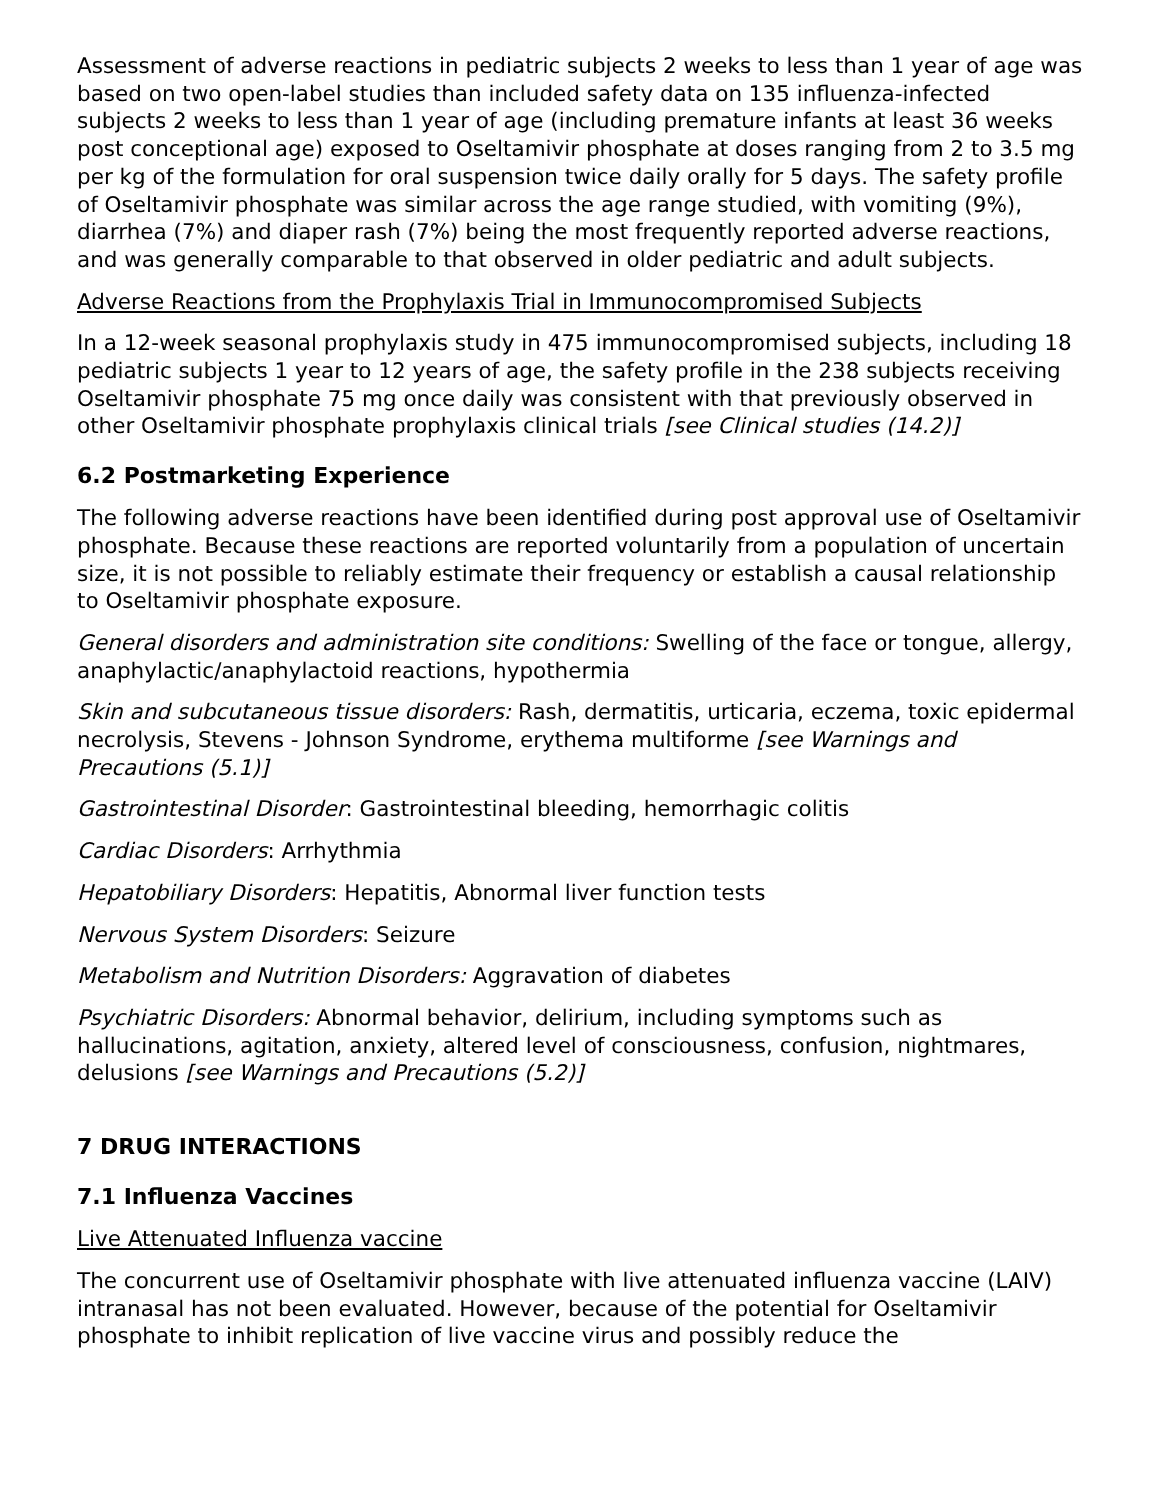Assessment of adverse reactions in pediatric subjects 2 weeks to less than 1 year of age was based on two open-label studies than included safety data on 135 influenza-infected subjects 2 weeks to less than 1 year of age (including premature infants at least 36 weeks post conceptional age) exposed to Oseltamivir phosphate at doses ranging from 2 to 3.5 mg per kg of the formulation for oral suspension twice daily orally for 5 days. The safety profile of Oseltamivir phosphate was similar across the age range studied, with vomiting (9%), diarrhea (7%) and diaper rash (7%) being the most frequently reported adverse reactions, and was generally comparable to that observed in older pediatric and adult subjects.
Adverse Reactions from the Prophylaxis Trial in Immunocompromised Subjects
In a 12-week seasonal prophylaxis study in 475 immunocompromised subjects, including 18 pediatric subjects 1 year to 12 years of age, the safety profile in the 238 subjects receiving Oseltamivir phosphate 75 mg once daily was consistent with that previously observed in other Oseltamivir phosphate prophylaxis clinical trials [see Clinical studies (14.2)]
6.2 Postmarketing Experience
The following adverse reactions have been identified during post approval use of Oseltamivir phosphate. Because these reactions are reported voluntarily from a population of uncertain size, it is not possible to reliably estimate their frequency or establish a causal relationship to Oseltamivir phosphate exposure.
General disorders and administration site conditions: Swelling of the face or tongue, allergy, anaphylactic/anaphylactoid reactions, hypothermia
Skin and subcutaneous tissue disorders: Rash, dermatitis, urticaria, eczema, toxic epidermal necrolysis, Stevens - Johnson Syndrome, erythema multiforme [see Warnings and Precautions (5.1)]
Gastrointestinal Disorder: Gastrointestinal bleeding, hemorrhagic colitis
Cardiac Disorders: Arrhythmia
Hepatobiliary Disorders: Hepatitis, Abnormal liver function tests
Nervous System Disorders: Seizure
Metabolism and Nutrition Disorders: Aggravation of diabetes
Psychiatric Disorders: Abnormal behavior, delirium, including symptoms such as hallucinations, agitation, anxiety, altered level of consciousness, confusion, nightmares, delusions [see Warnings and Precautions (5.2)]
7 DRUG INTERACTIONS
7.1 Influenza Vaccines
Live Attenuated Influenza vaccine
The concurrent use of Oseltamivir phosphate with live attenuated influenza vaccine (LAIV) intranasal has not been evaluated. However, because of the potential for Oseltamivir phosphate to inhibit replication of live vaccine virus and possibly reduce the